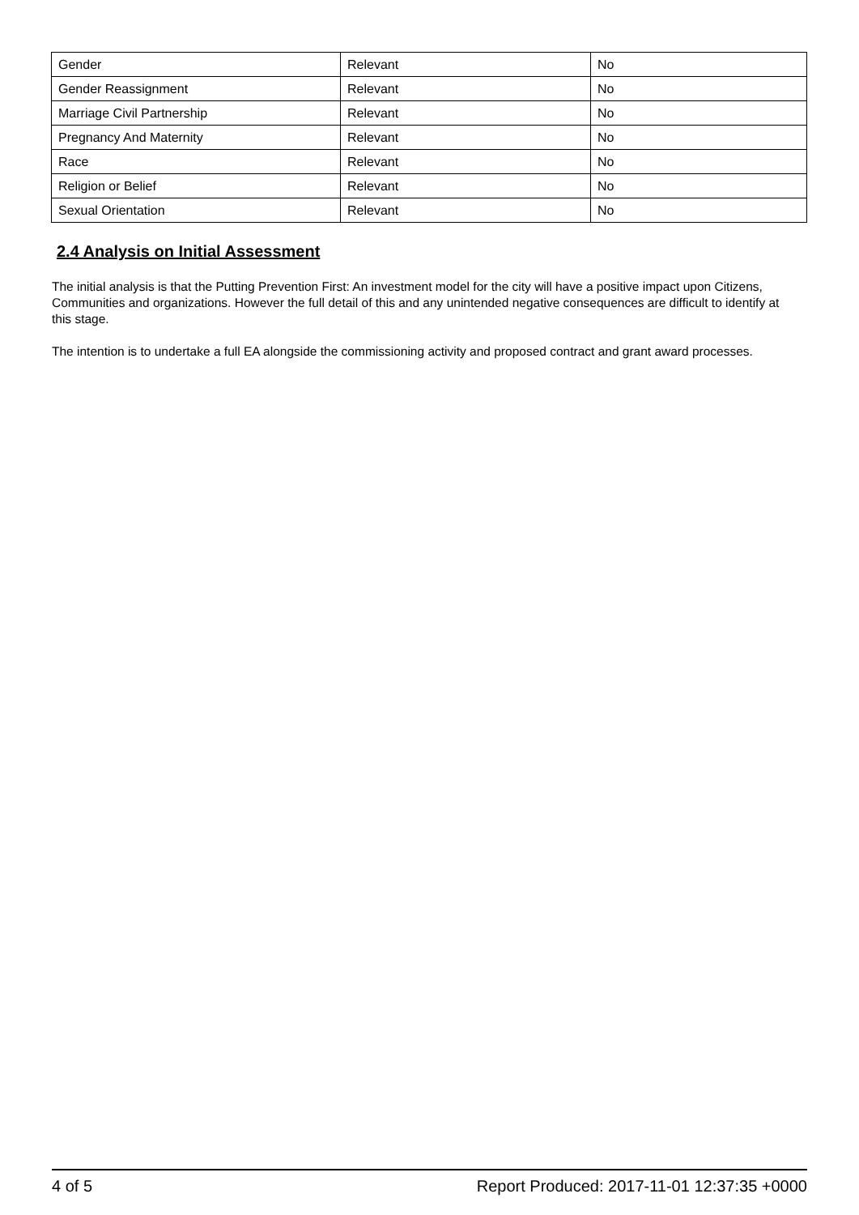| Gender | Relevant | No |
| Gender Reassignment | Relevant | No |
| Marriage Civil Partnership | Relevant | No |
| Pregnancy And Maternity | Relevant | No |
| Race | Relevant | No |
| Religion or Belief | Relevant | No |
| Sexual Orientation | Relevant | No |
2.4 Analysis on Initial Assessment
The initial analysis is that the Putting Prevention First: An investment model for the city will have a positive impact upon Citizens, Communities and organizations. However the full detail of this and any unintended negative consequences are difficult to identify at this stage.
The intention is to undertake a full EA alongside the commissioning activity and proposed contract and grant award processes.
4 of 5 Report Produced: 2017-11-01 12:37:35 +0000